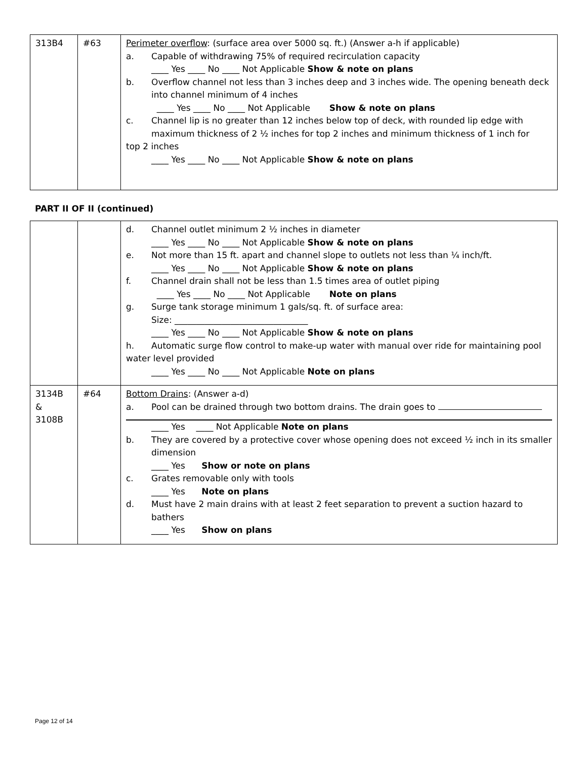| 313B4 | #63 | Perimeter overflow : (surface area over 5000 sq. ft.) (Answer a-h if applicable) a. Capable of withdrawing 75% of required recirculation capacity ____ Yes ____ No ____ Not Applicable Show & note on plans b. Overflow channel not less than 3 inches deep and 3 inches wide. The opening beneath deck into channel minimum of 4 inches ____ Yes ____ No ____ Not Applicable Show & note on plans c. Channel lip is no greater than 12 inches below top of deck, with rounded lip edge with maximum thickness of 2 ½ inches for top 2 inches and minimum thickness of 1 inch for top 2 inches ____ Yes ____ No ____ Not Applicable Show & note on plans |
PART II OF II (continued)
| | | d. Channel outlet minimum 2 ½ inches in diameter ____ Yes ____ No ____ Not Applicable Show & note on plans e. Not more than 15 ft. apart and channel slope to outlets not less than ¼ inch/ft. ____ Yes ____ No ____ Not Applicable Show & note on plans f. Channel drain shall not be less than 1.5 times area of outlet piping ____ Yes ____ No ____ Not Applicable Note on plans g. Surge tank storage minimum 1 gals/sq. ft. of surface area: Size: _______________________________ ____ Yes ____ No ____ Not Applicable Show & note on plans h. Automatic surge flow control to make-up water with manual over ride for maintaining pool water level provided ____ Yes ____ No ____ Not Applicable Note on plans |
| 3134B & 3108B | #64 | Bottom Drains : (Answer a-d) a. Pool can be drained through two bottom drains. The drain goes to ____ Yes ____ Not Applicable Note on plans b. They are covered by a protective cover whose opening does not exceed ½ inch in its smaller dimension ____ Yes Show or note on plans c. Grates removable only with tools ____ Yes Note on plans d. Must have 2 main drains with at least 2 feet separation to prevent a suction hazard to bathers ____ Yes Show on plans |
Page 12 of 14